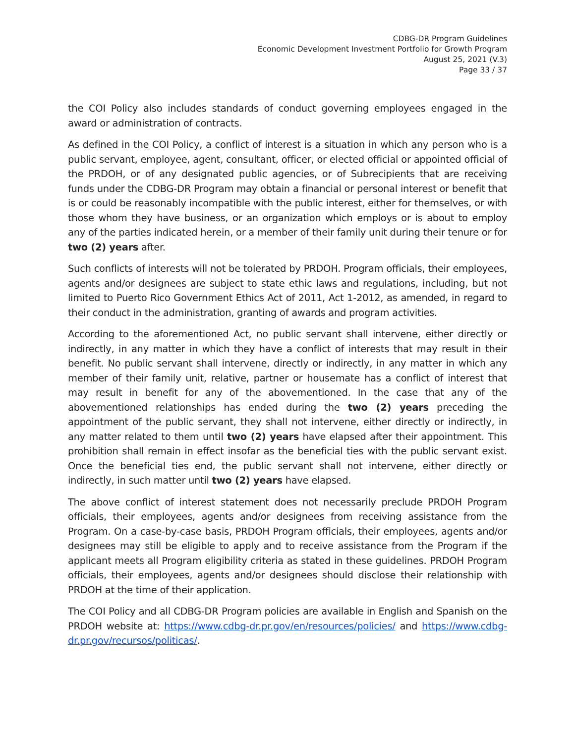CDBG-DR Program Guidelines
Economic Development Investment Portfolio for Growth Program
August 25, 2021 (V.3)
Page 33 / 37
the COI Policy also includes standards of conduct governing employees engaged in the award or administration of contracts.
As defined in the COI Policy, a conflict of interest is a situation in which any person who is a public servant, employee, agent, consultant, officer, or elected official or appointed official of the PRDOH, or of any designated public agencies, or of Subrecipients that are receiving funds under the CDBG-DR Program may obtain a financial or personal interest or benefit that is or could be reasonably incompatible with the public interest, either for themselves, or with those whom they have business, or an organization which employs or is about to employ any of the parties indicated herein, or a member of their family unit during their tenure or for two (2) years after.
Such conflicts of interests will not be tolerated by PRDOH. Program officials, their employees, agents and/or designees are subject to state ethic laws and regulations, including, but not limited to Puerto Rico Government Ethics Act of 2011, Act 1-2012, as amended, in regard to their conduct in the administration, granting of awards and program activities.
According to the aforementioned Act, no public servant shall intervene, either directly or indirectly, in any matter in which they have a conflict of interests that may result in their benefit. No public servant shall intervene, directly or indirectly, in any matter in which any member of their family unit, relative, partner or housemate has a conflict of interest that may result in benefit for any of the abovementioned. In the case that any of the abovementioned relationships has ended during the two (2) years preceding the appointment of the public servant, they shall not intervene, either directly or indirectly, in any matter related to them until two (2) years have elapsed after their appointment. This prohibition shall remain in effect insofar as the beneficial ties with the public servant exist. Once the beneficial ties end, the public servant shall not intervene, either directly or indirectly, in such matter until two (2) years have elapsed.
The above conflict of interest statement does not necessarily preclude PRDOH Program officials, their employees, agents and/or designees from receiving assistance from the Program. On a case-by-case basis, PRDOH Program officials, their employees, agents and/or designees may still be eligible to apply and to receive assistance from the Program if the applicant meets all Program eligibility criteria as stated in these guidelines. PRDOH Program officials, their employees, agents and/or designees should disclose their relationship with PRDOH at the time of their application.
The COI Policy and all CDBG-DR Program policies are available in English and Spanish on the PRDOH website at: https://www.cdbg-dr.pr.gov/en/resources/policies/ and https://www.cdbg-dr.pr.gov/recursos/politicas/.